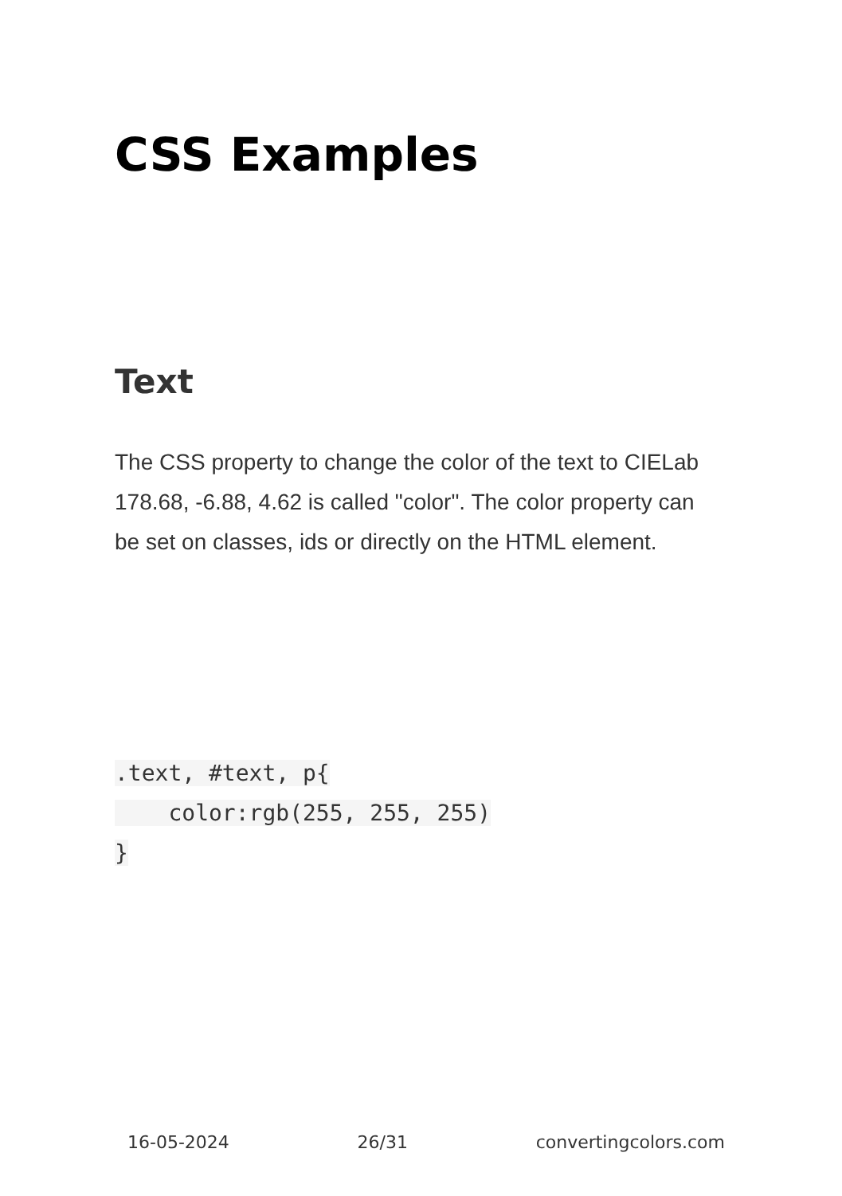CSS Examples
Text
The CSS property to change the color of the text to CIELab 178.68, -6.88, 4.62 is called "color". The color property can be set on classes, ids or directly on the HTML element.
.text, #text, p{
    color:rgb(255, 255, 255)
}
16-05-2024 26/31 convertingcolors.com